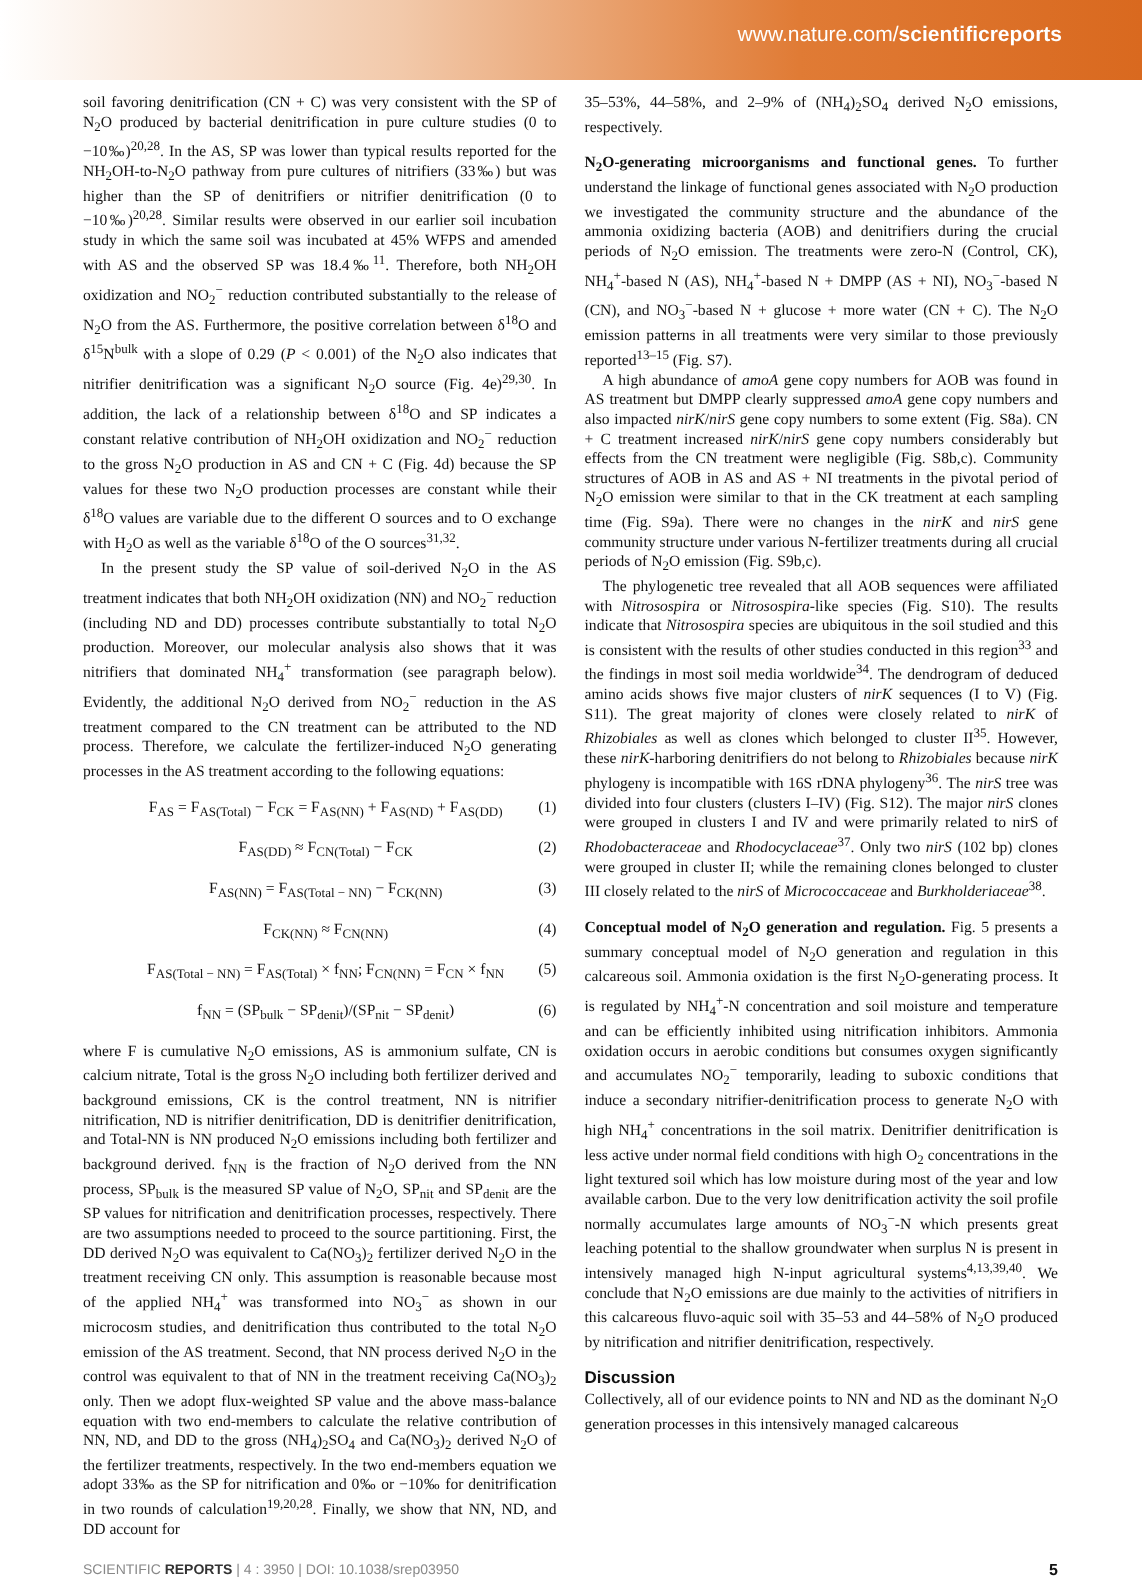www.nature.com/scientificreports
soil favoring denitrification (CN + C) was very consistent with the SP of N<sub>2</sub>O produced by bacterial denitrification in pure culture studies (0 to −10‰)<sup>20,28</sup>. In the AS, SP was lower than typical results reported for the NH<sub>2</sub>OH-to-N<sub>2</sub>O pathway from pure cultures of nitrifiers (33‰) but was higher than the SP of denitrifiers or nitrifier denitrification (0 to −10‰)<sup>20,28</sup>. Similar results were observed in our earlier soil incubation study in which the same soil was incubated at 45% WFPS and amended with AS and the observed SP was 18.4‰<sup>11</sup>. Therefore, both NH<sub>2</sub>OH oxidization and NO<sub>2</sub><sup>−</sup> reduction contributed substantially to the release of N<sub>2</sub>O from the AS. Furthermore, the positive correlation between δ<sup>18</sup>O and δ<sup>15</sup>N<sup>bulk</sup> with a slope of 0.29 (P < 0.001) of the N<sub>2</sub>O also indicates that nitrifier denitrification was a significant N<sub>2</sub>O source (Fig. 4e)<sup>29,30</sup>. In addition, the lack of a relationship between δ<sup>18</sup>O and SP indicates a constant relative contribution of NH<sub>2</sub>OH oxidization and NO<sub>2</sub><sup>−</sup> reduction to the gross N<sub>2</sub>O production in AS and CN + C (Fig. 4d) because the SP values for these two N<sub>2</sub>O production processes are constant while their δ<sup>18</sup>O values are variable due to the different O sources and to O exchange with H<sub>2</sub>O as well as the variable δ<sup>18</sup>O of the O sources<sup>31,32</sup>.
In the present study the SP value of soil-derived N<sub>2</sub>O in the AS treatment indicates that both NH<sub>2</sub>OH oxidization (NN) and NO<sub>2</sub><sup>−</sup> reduction (including ND and DD) processes contribute substantially to total N<sub>2</sub>O production. Moreover, our molecular analysis also shows that it was nitrifiers that dominated NH<sub>4</sub><sup>+</sup> transformation (see paragraph below). Evidently, the additional N<sub>2</sub>O derived from NO<sub>2</sub><sup>−</sup> reduction in the AS treatment compared to the CN treatment can be attributed to the ND process. Therefore, we calculate the fertilizer-induced N<sub>2</sub>O generating processes in the AS treatment according to the following equations:
F<sub>AS</sub> = F<sub>AS(Total)</sub> − F<sub>CK</sub> = F<sub>AS(NN)</sub> + F<sub>AS(ND)</sub> + F<sub>AS(DD)</sub> (1)
F<sub>AS(DD)</sub> ≈ F<sub>CN(Total)</sub> − F<sub>CK</sub> (2)
F<sub>AS(NN)</sub> = F<sub>AS(Total − NN)</sub> − F<sub>CK(NN)</sub> (3)
F<sub>CK(NN)</sub> ≈ F<sub>CN(NN)</sub> (4)
F<sub>AS(Total − NN)</sub> = F<sub>AS(Total)</sub> × f<sub>NN</sub>; F<sub>CN(NN)</sub> = F<sub>CN</sub> × f<sub>NN</sub> (5)
f<sub>NN</sub> = (SP<sub>bulk</sub> − SP<sub>denit</sub>)/(SP<sub>nit</sub> − SP<sub>denit</sub>) (6)
where F is cumulative N<sub>2</sub>O emissions, AS is ammonium sulfate, CN is calcium nitrate, Total is the gross N<sub>2</sub>O including both fertilizer derived and background emissions, CK is the control treatment, NN is nitrifier nitrification, ND is nitrifier denitrification, DD is denitrifier denitrification, and Total-NN is NN produced N<sub>2</sub>O emissions including both fertilizer and background derived. f<sub>NN</sub> is the fraction of N<sub>2</sub>O derived from the NN process, SP<sub>bulk</sub> is the measured SP value of N<sub>2</sub>O, SP<sub>nit</sub> and SP<sub>denit</sub> are the SP values for nitrification and denitrification processes, respectively. There are two assumptions needed to proceed to the source partitioning. First, the DD derived N<sub>2</sub>O was equivalent to Ca(NO<sub>3</sub>)<sub>2</sub> fertilizer derived N<sub>2</sub>O in the treatment receiving CN only. This assumption is reasonable because most of the applied NH<sub>4</sub><sup>+</sup> was transformed into NO<sub>3</sub><sup>−</sup> as shown in our microcosm studies, and denitrification thus contributed to the total N<sub>2</sub>O emission of the AS treatment. Second, that NN process derived N<sub>2</sub>O in the control was equivalent to that of NN in the treatment receiving Ca(NO<sub>3</sub>)<sub>2</sub> only. Then we adopt flux-weighted SP value and the above mass-balance equation with two end-members to calculate the relative contribution of NN, ND, and DD to the gross (NH<sub>4</sub>)<sub>2</sub>SO<sub>4</sub> and Ca(NO<sub>3</sub>)<sub>2</sub> derived N<sub>2</sub>O of the fertilizer treatments, respectively. In the two end-members equation we adopt 33‰ as the SP for nitrification and 0‰ or −10‰ for denitrification in two rounds of calculation<sup>19,20,28</sup>. Finally, we show that NN, ND, and DD account for
35–53%, 44–58%, and 2–9% of (NH<sub>4</sub>)<sub>2</sub>SO<sub>4</sub> derived N<sub>2</sub>O emissions, respectively.
N<sub>2</sub>O-generating microorganisms and functional genes. To further understand the linkage of functional genes associated with N<sub>2</sub>O production we investigated the community structure and the abundance of the ammonia oxidizing bacteria (AOB) and denitrifiers during the crucial periods of N<sub>2</sub>O emission. The treatments were zero-N (Control, CK), NH<sub>4</sub><sup>+</sup>-based N (AS), NH<sub>4</sub><sup>+</sup>-based N + DMPP (AS + NI), NO<sub>3</sub><sup>−</sup>-based N (CN), and NO<sub>3</sub><sup>−</sup>-based N + glucose + more water (CN + C). The N<sub>2</sub>O emission patterns in all treatments were very similar to those previously reported<sup>13–15</sup> (Fig. S7).
A high abundance of amoA gene copy numbers for AOB was found in AS treatment but DMPP clearly suppressed amoA gene copy numbers and also impacted nirK/nirS gene copy numbers to some extent (Fig. S8a). CN + C treatment increased nirK/nirS gene copy numbers considerably but effects from the CN treatment were negligible (Fig. S8b,c). Community structures of AOB in AS and AS + NI treatments in the pivotal period of N<sub>2</sub>O emission were similar to that in the CK treatment at each sampling time (Fig. S9a). There were no changes in the nirK and nirS gene community structure under various N-fertilizer treatments during all crucial periods of N<sub>2</sub>O emission (Fig. S9b,c).
The phylogenetic tree revealed that all AOB sequences were affiliated with Nitrosospira or Nitrosospira-like species (Fig. S10). The results indicate that Nitrosospira species are ubiquitous in the soil studied and this is consistent with the results of other studies conducted in this region<sup>33</sup> and the findings in most soil media worldwide<sup>34</sup>. The dendrogram of deduced amino acids shows five major clusters of nirK sequences (I to V) (Fig. S11). The great majority of clones were closely related to nirK of Rhizobiales as well as clones which belonged to cluster II<sup>35</sup>. However, these nirK-harboring denitrifiers do not belong to Rhizobiales because nirK phylogeny is incompatible with 16S rDNA phylogeny<sup>36</sup>. The nirS tree was divided into four clusters (clusters I–IV) (Fig. S12). The major nirS clones were grouped in clusters I and IV and were primarily related to nirS of Rhodobacteraceae and Rhodocyclaceae<sup>37</sup>. Only two nirS (102 bp) clones were grouped in cluster II; while the remaining clones belonged to cluster III closely related to the nirS of Micrococcaceae and Burkholderiaceae<sup>38</sup>.
Conceptual model of N<sub>2</sub>O generation and regulation. Fig. 5 presents a summary conceptual model of N<sub>2</sub>O generation and regulation in this calcareous soil. Ammonia oxidation is the first N<sub>2</sub>O-generating process. It is regulated by NH<sub>4</sub><sup>+</sup>-N concentration and soil moisture and temperature and can be efficiently inhibited using nitrification inhibitors. Ammonia oxidation occurs in aerobic conditions but consumes oxygen significantly and accumulates NO<sub>2</sub><sup>−</sup> temporarily, leading to suboxic conditions that induce a secondary nitrifier-denitrification process to generate N<sub>2</sub>O with high NH<sub>4</sub><sup>+</sup> concentrations in the soil matrix. Denitrifier denitrification is less active under normal field conditions with high O<sub>2</sub> concentrations in the light textured soil which has low moisture during most of the year and low available carbon. Due to the very low denitrification activity the soil profile normally accumulates large amounts of NO<sub>3</sub><sup>−</sup>-N which presents great leaching potential to the shallow groundwater when surplus N is present in intensively managed high N-input agricultural systems<sup>4,13,39,40</sup>. We conclude that N<sub>2</sub>O emissions are due mainly to the activities of nitrifiers in this calcareous fluvo-aquic soil with 35–53 and 44–58% of N<sub>2</sub>O produced by nitrification and nitrifier denitrification, respectively.
Discussion
Collectively, all of our evidence points to NN and ND as the dominant N<sub>2</sub>O generation processes in this intensively managed calcareous
SCIENTIFIC REPORTS | 4 : 3950 | DOI: 10.1038/srep03950 5